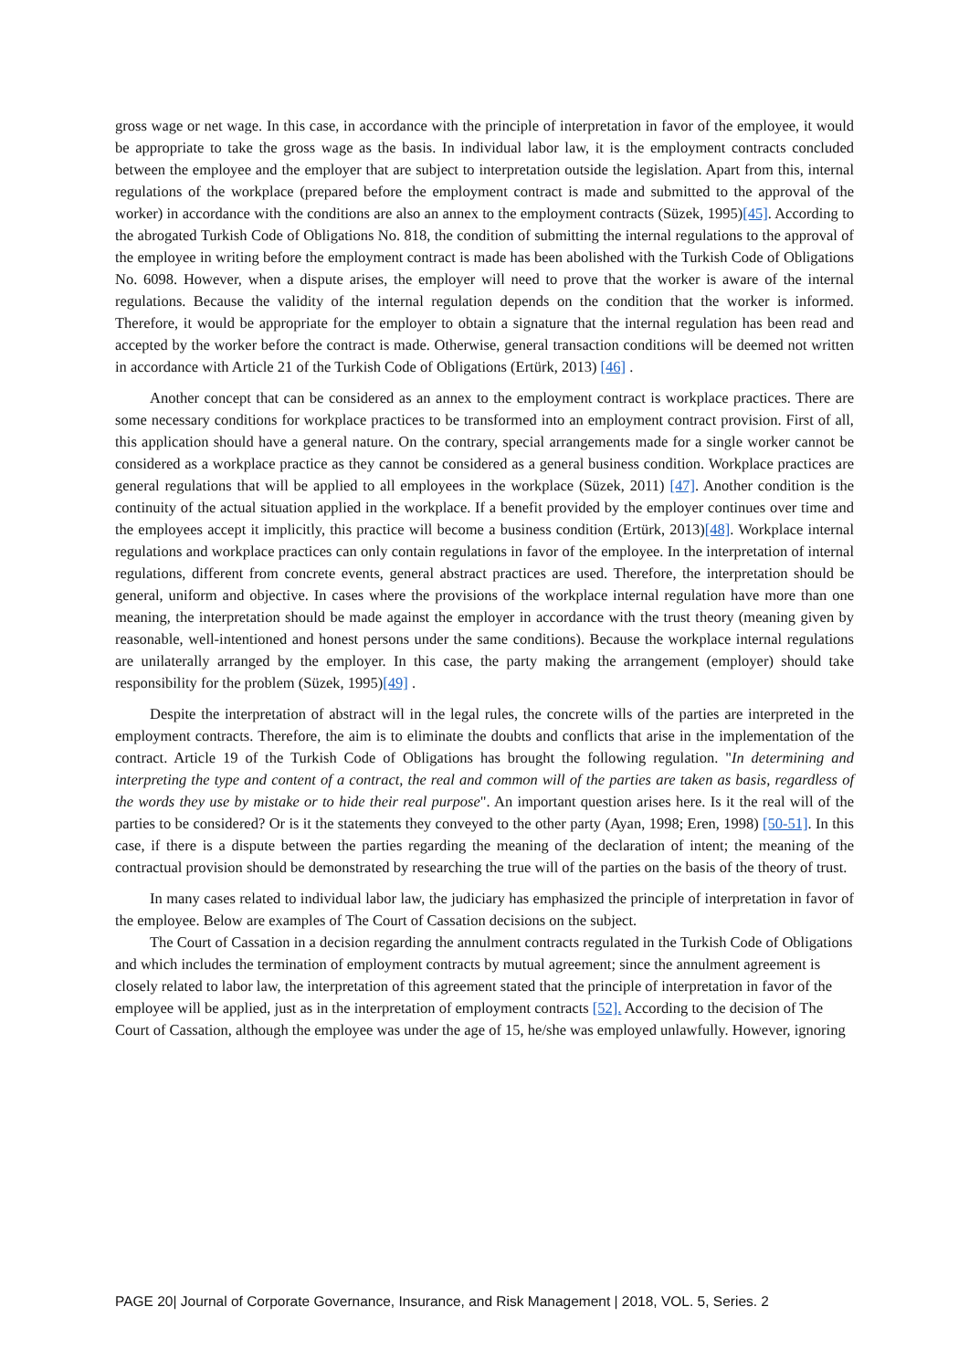gross wage or net wage. In this case, in accordance with the principle of interpretation in favor of the employee, it would be appropriate to take the gross wage as the basis. In individual labor law, it is the employment contracts concluded between the employee and the employer that are subject to interpretation outside the legislation. Apart from this, internal regulations of the workplace (prepared before the employment contract is made and submitted to the approval of the worker) in accordance with the conditions are also an annex to the employment contracts (Süzek, 1995)[45]. According to the abrogated Turkish Code of Obligations No. 818, the condition of submitting the internal regulations to the approval of the employee in writing before the employment contract is made has been abolished with the Turkish Code of Obligations No. 6098. However, when a dispute arises, the employer will need to prove that the worker is aware of the internal regulations. Because the validity of the internal regulation depends on the condition that the worker is informed. Therefore, it would be appropriate for the employer to obtain a signature that the internal regulation has been read and accepted by the worker before the contract is made. Otherwise, general transaction conditions will be deemed not written in accordance with Article 21 of the Turkish Code of Obligations (Ertürk, 2013) [46] .
Another concept that can be considered as an annex to the employment contract is workplace practices. There are some necessary conditions for workplace practices to be transformed into an employment contract provision. First of all, this application should have a general nature. On the contrary, special arrangements made for a single worker cannot be considered as a workplace practice as they cannot be considered as a general business condition. Workplace practices are general regulations that will be applied to all employees in the workplace (Süzek, 2011) [47]. Another condition is the continuity of the actual situation applied in the workplace. If a benefit provided by the employer continues over time and the employees accept it implicitly, this practice will become a business condition (Ertürk, 2013)[48]. Workplace internal regulations and workplace practices can only contain regulations in favor of the employee. In the interpretation of internal regulations, different from concrete events, general abstract practices are used. Therefore, the interpretation should be general, uniform and objective. In cases where the provisions of the workplace internal regulation have more than one meaning, the interpretation should be made against the employer in accordance with the trust theory (meaning given by reasonable, well-intentioned and honest persons under the same conditions). Because the workplace internal regulations are unilaterally arranged by the employer. In this case, the party making the arrangement (employer) should take responsibility for the problem (Süzek, 1995)[49] .
Despite the interpretation of abstract will in the legal rules, the concrete wills of the parties are interpreted in the employment contracts. Therefore, the aim is to eliminate the doubts and conflicts that arise in the implementation of the contract. Article 19 of the Turkish Code of Obligations has brought the following regulation. "In determining and interpreting the type and content of a contract, the real and common will of the parties are taken as basis, regardless of the words they use by mistake or to hide their real purpose". An important question arises here. Is it the real will of the parties to be considered? Or is it the statements they conveyed to the other party (Ayan, 1998; Eren, 1998) [50-51]. In this case, if there is a dispute between the parties regarding the meaning of the declaration of intent; the meaning of the contractual provision should be demonstrated by researching the true will of the parties on the basis of the theory of trust.
In many cases related to individual labor law, the judiciary has emphasized the principle of interpretation in favor of the employee. Below are examples of The Court of Cassation decisions on the subject.
The Court of Cassation in a decision regarding the annulment contracts regulated in the Turkish Code of Obligations and which includes the termination of employment contracts by mutual agreement; since the annulment agreement is closely related to labor law, the interpretation of this agreement stated that the principle of interpretation in favor of the employee will be applied, just as in the interpretation of employment contracts [52]. According to the decision of The Court of Cassation, although the employee was under the age of 15, he/she was employed unlawfully. However, ignoring
PAGE 20| Journal of Corporate Governance, Insurance, and Risk Management | 2018, VOL. 5, Series. 2